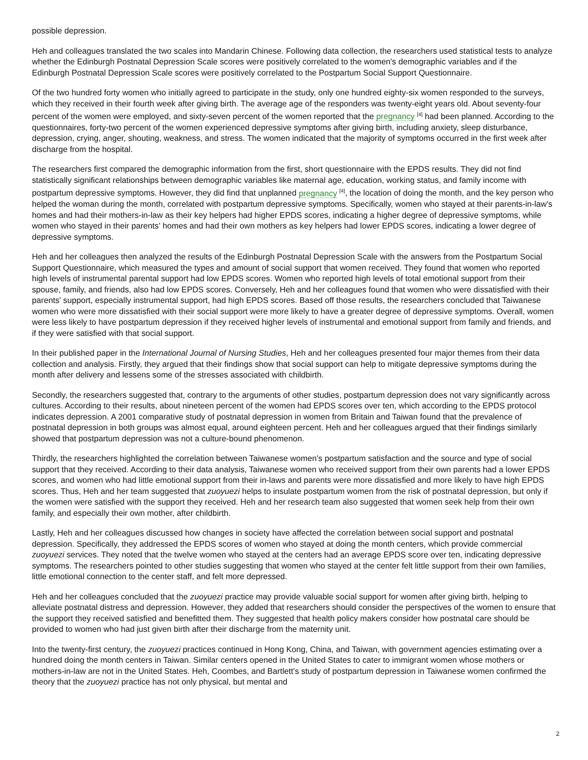possible depression.
Heh and colleagues translated the two scales into Mandarin Chinese. Following data collection, the researchers used statistical tests to analyze whether the Edinburgh Postnatal Depression Scale scores were positively correlated to the women's demographic variables and if the Edinburgh Postnatal Depression Scale scores were positively correlated to the Postpartum Social Support Questionnaire.
Of the two hundred forty women who initially agreed to participate in the study, only one hundred eighty-six women responded to the surveys, which they received in their fourth week after giving birth. The average age of the responders was twenty-eight years old. About seventy-four percent of the women were employed, and sixty-seven percent of the women reported that the pregnancy <sup>[4]</sup> had been planned. According to the questionnaires, forty-two percent of the women experienced depressive symptoms after giving birth, including anxiety, sleep disturbance, depression, crying, anger, shouting, weakness, and stress. The women indicated that the majority of symptoms occurred in the first week after discharge from the hospital.
The researchers first compared the demographic information from the first, short questionnaire with the EPDS results. They did not find statistically significant relationships between demographic variables like maternal age, education, working status, and family income with postpartum depressive symptoms. However, they did find that unplanned pregnancy <sup>[4]</sup>, the location of doing the month, and the key person who helped the woman during the month, correlated with postpartum depressive symptoms. Specifically, women who stayed at their parents-in-law's homes and had their mothers-in-law as their key helpers had higher EPDS scores, indicating a higher degree of depressive symptoms, while women who stayed in their parents' homes and had their own mothers as key helpers had lower EPDS scores, indicating a lower degree of depressive symptoms.
Heh and her colleagues then analyzed the results of the Edinburgh Postnatal Depression Scale with the answers from the Postpartum Social Support Questionnaire, which measured the types and amount of social support that women received. They found that women who reported high levels of instrumental parental support had low EPDS scores. Women who reported high levels of total emotional support from their spouse, family, and friends, also had low EPDS scores. Conversely, Heh and her colleagues found that women who were dissatisfied with their parents' support, especially instrumental support, had high EPDS scores. Based off those results, the researchers concluded that Taiwanese women who were more dissatisfied with their social support were more likely to have a greater degree of depressive symptoms. Overall, women were less likely to have postpartum depression if they received higher levels of instrumental and emotional support from family and friends, and if they were satisfied with that social support.
In their published paper in the International Journal of Nursing Studies, Heh and her colleagues presented four major themes from their data collection and analysis. Firstly, they argued that their findings show that social support can help to mitigate depressive symptoms during the month after delivery and lessens some of the stresses associated with childbirth.
Secondly, the researchers suggested that, contrary to the arguments of other studies, postpartum depression does not vary significantly across cultures. According to their results, about nineteen percent of the women had EPDS scores over ten, which according to the EPDS protocol indicates depression. A 2001 comparative study of postnatal depression in women from Britain and Taiwan found that the prevalence of postnatal depression in both groups was almost equal, around eighteen percent. Heh and her colleagues argued that their findings similarly showed that postpartum depression was not a culture-bound phenomenon.
Thirdly, the researchers highlighted the correlation between Taiwanese women's postpartum satisfaction and the source and type of social support that they received. According to their data analysis, Taiwanese women who received support from their own parents had a lower EPDS scores, and women who had little emotional support from their in-laws and parents were more dissatisfied and more likely to have high EPDS scores. Thus, Heh and her team suggested that zuoyuezi helps to insulate postpartum women from the risk of postnatal depression, but only if the women were satisfied with the support they received. Heh and her research team also suggested that women seek help from their own family, and especially their own mother, after childbirth.
Lastly, Heh and her colleagues discussed how changes in society have affected the correlation between social support and postnatal depression. Specifically, they addressed the EPDS scores of women who stayed at doing the month centers, which provide commercial zuoyuezi services. They noted that the twelve women who stayed at the centers had an average EPDS score over ten, indicating depressive symptoms. The researchers pointed to other studies suggesting that women who stayed at the center felt little support from their own families, little emotional connection to the center staff, and felt more depressed.
Heh and her colleagues concluded that the zuoyuezi practice may provide valuable social support for women after giving birth, helping to alleviate postnatal distress and depression. However, they added that researchers should consider the perspectives of the women to ensure that the support they received satisfied and benefitted them. They suggested that health policy makers consider how postnatal care should be provided to women who had just given birth after their discharge from the maternity unit.
Into the twenty-first century, the zuoyuezi practices continued in Hong Kong, China, and Taiwan, with government agencies estimating over a hundred doing the month centers in Taiwan. Similar centers opened in the United States to cater to immigrant women whose mothers or mothers-in-law are not in the United States. Heh, Coombes, and Bartlett's study of postpartum depression in Taiwanese women confirmed the theory that the zuoyuezi practice has not only physical, but mental and
2